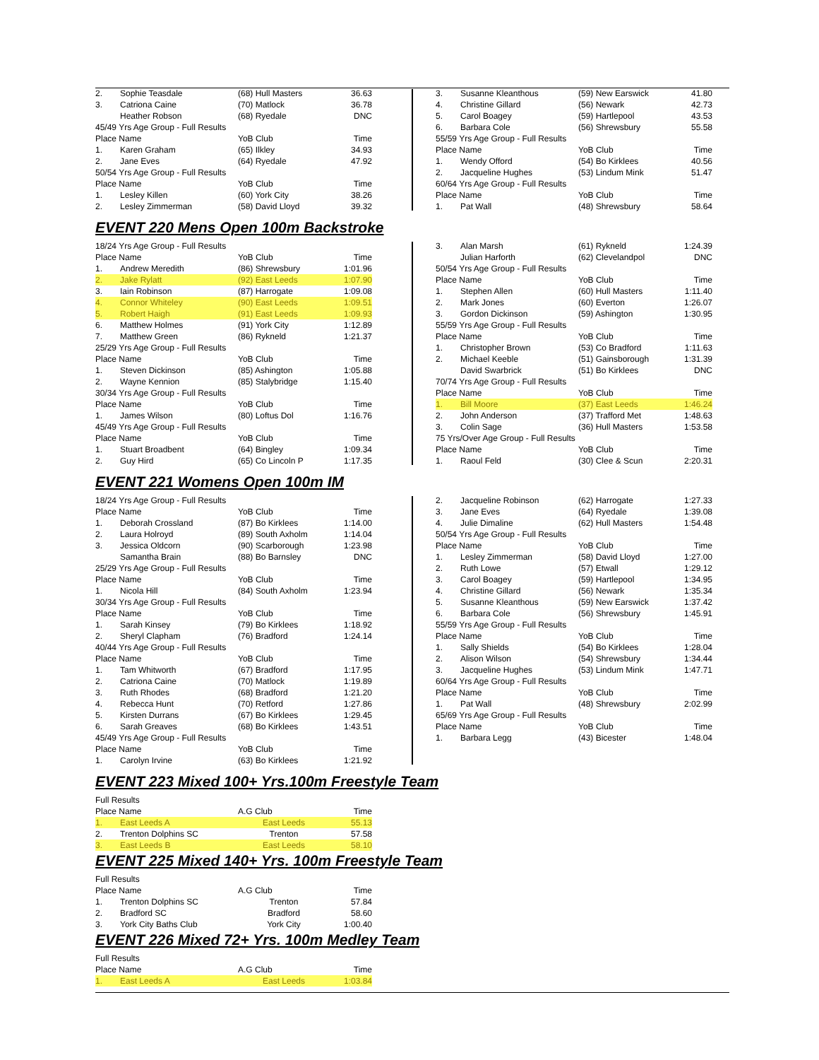| 2. | Sophie Teasdale | (68) Hull Masters | 36.63 |
| 3. | Catriona Caine | (70) Matlock | 36.78 |
| | Heather Robson | (68) Ryedale | DNC |
| 45/49 Yrs Age Group - Full Results | | | |
| Place Name | | YoB Club | Time |
| 1. | Karen Graham | (65) Ilkley | 34.93 |
| 2. | Jane Eves | (64) Ryedale | 47.92 |
| 50/54 Yrs Age Group - Full Results | | | |
| Place Name | | YoB Club | Time |
| 1. | Lesley Killen | (60) York City | 38.26 |
| 2. | Lesley Zimmerman | (58) David Lloyd | 39.32 |
| 3. | Susanne Kleanthous | (59) New Earswick | 41.80 |
| 4. | Christine Gillard | (56) Newark | 42.73 |
| 5. | Carol Boagey | (59) Hartlepool | 43.53 |
| 6. | Barbara Cole | (56) Shrewsbury | 55.58 |
| 55/59 Yrs Age Group - Full Results | | | |
| Place Name | | YoB Club | Time |
| 1. | Wendy Offord | (54) Bo Kirklees | 40.56 |
| 2. | Jacqueline Hughes | (53) Lindum Mink | 51.47 |
| 60/64 Yrs Age Group - Full Results | | | |
| Place Name | | YoB Club | Time |
| 1. | Pat Wall | (48) Shrewsbury | 58.64 |
EVENT 220 Mens Open 100m Backstroke
| 18/24 Yrs Age Group - Full Results | | | |
| Place Name | | YoB Club | Time |
| 1. | Andrew Meredith | (86) Shrewsbury | 1:01.96 |
| 2. | Jake Rylatt | (92) East Leeds | 1:07.90 |
| 3. | Iain Robinson | (87) Harrogate | 1:09.08 |
| 4. | Connor Whiteley | (90) East Leeds | 1:09.51 |
| 5. | Robert Haigh | (91) East Leeds | 1:09.93 |
| 6. | Matthew Holmes | (91) York City | 1:12.89 |
| 7. | Matthew Green | (86) Rykneld | 1:21.37 |
| 25/29 Yrs Age Group - Full Results | | | |
| Place Name | | YoB Club | Time |
| 1. | Steven Dickinson | (85) Ashington | 1:05.88 |
| 2. | Wayne Kennion | (85) Stalybridge | 1:15.40 |
| 30/34 Yrs Age Group - Full Results | | | |
| Place Name | | YoB Club | Time |
| 1. | James Wilson | (80) Loftus Dol | 1:16.76 |
| 45/49 Yrs Age Group - Full Results | | | |
| Place Name | | YoB Club | Time |
| 1. | Stuart Broadbent | (64) Bingley | 1:09.34 |
| 2. | Guy Hird | (65) Co Lincoln P | 1:17.35 |
| 3. | Alan Marsh | (61) Rykneld | 1:24.39 |
| | Julian Harforth | (62) Clevelandpol | DNC |
| 50/54 Yrs Age Group - Full Results | | | |
| Place Name | | YoB Club | Time |
| 1. | Stephen Allen | (60) Hull Masters | 1:11.40 |
| 2. | Mark Jones | (60) Everton | 1:26.07 |
| 3. | Gordon Dickinson | (59) Ashington | 1:30.95 |
| 55/59 Yrs Age Group - Full Results | | | |
| Place Name | | YoB Club | Time |
| 1. | Christopher Brown | (53) Co Bradford | 1:11.63 |
| 2. | Michael Keeble | (51) Gainsborough | 1:31.39 |
| | David Swarbrick | (51) Bo Kirklees | DNC |
| 70/74 Yrs Age Group - Full Results | | | |
| Place Name | | YoB Club | Time |
| 1. | Bill Moore | (37) East Leeds | 1:46.24 |
| 2. | John Anderson | (37) Trafford Met | 1:48.63 |
| 3. | Colin Sage | (36) Hull Masters | 1:53.58 |
| 75 Yrs/Over Age Group - Full Results | | | |
| Place Name | | YoB Club | Time |
| 1. | Raoul Feld | (30) Clee & Scun | 2:20.31 |
EVENT 221 Womens Open 100m IM
| 18/24 Yrs Age Group - Full Results | | | |
| Place Name | | YoB Club | Time |
| 1. | Deborah Crossland | (87) Bo Kirklees | 1:14.00 |
| 2. | Laura Holroyd | (89) South Axholm | 1:14.04 |
| 3. | Jessica Oldcorn | (90) Scarborough | 1:23.98 |
| | Samantha Brain | (88) Bo Barnsley | DNC |
| 25/29 Yrs Age Group - Full Results | | | |
| Place Name | | YoB Club | Time |
| 1. | Nicola Hill | (84) South Axholm | 1:23.94 |
| 30/34 Yrs Age Group - Full Results | | | |
| Place Name | | YoB Club | Time |
| 1. | Sarah Kinsey | (79) Bo Kirklees | 1:18.92 |
| 2. | Sheryl Clapham | (76) Bradford | 1:24.14 |
| 40/44 Yrs Age Group - Full Results | | | |
| Place Name | | YoB Club | Time |
| 1. | Tam Whitworth | (67) Bradford | 1:17.95 |
| 2. | Catriona Caine | (70) Matlock | 1:19.89 |
| 3. | Ruth Rhodes | (68) Bradford | 1:21.20 |
| 4. | Rebecca Hunt | (70) Retford | 1:27.86 |
| 5. | Kirsten Durrans | (67) Bo Kirklees | 1:29.45 |
| 6. | Sarah Greaves | (68) Bo Kirklees | 1:43.51 |
| 45/49 Yrs Age Group - Full Results | | | |
| Place Name | | YoB Club | Time |
| 1. | Carolyn Irvine | (63) Bo Kirklees | 1:21.92 |
| 2. | Jacqueline Robinson | (62) Harrogate | 1:27.33 |
| 3. | Jane Eves | (64) Ryedale | 1:39.08 |
| 4. | Julie Dimaline | (62) Hull Masters | 1:54.48 |
| 50/54 Yrs Age Group - Full Results | | | |
| Place Name | | YoB Club | Time |
| 1. | Lesley Zimmerman | (58) David Lloyd | 1:27.00 |
| 2. | Ruth Lowe | (57) Etwall | 1:29.12 |
| 3. | Carol Boagey | (59) Hartlepool | 1:34.95 |
| 4. | Christine Gillard | (56) Newark | 1:35.34 |
| 5. | Susanne Kleanthous | (59) New Earswick | 1:37.42 |
| 6. | Barbara Cole | (56) Shrewsbury | 1:45.91 |
| 55/59 Yrs Age Group - Full Results | | | |
| Place Name | | YoB Club | Time |
| 1. | Sally Shields | (54) Bo Kirklees | 1:28.04 |
| 2. | Alison Wilson | (54) Shrewsbury | 1:34.44 |
| 3. | Jacqueline Hughes | (53) Lindum Mink | 1:47.71 |
| 60/64 Yrs Age Group - Full Results | | | |
| Place Name | | YoB Club | Time |
| 1. | Pat Wall | (48) Shrewsbury | 2:02.99 |
| 65/69 Yrs Age Group - Full Results | | | |
| Place Name | | YoB Club | Time |
| 1. | Barbara Legg | (43) Bicester | 1:48.04 |
EVENT 223 Mixed 100+ Yrs.100m Freestyle Team
| Full Results | | | |
| Place Name | | A.G Club | Time |
| 1. | East Leeds A | East Leeds | 55.13 |
| 2. | Trenton Dolphins SC | Trenton | 57.58 |
| 3. | East Leeds B | East Leeds | 58.10 |
EVENT 225 Mixed 140+ Yrs. 100m Freestyle Team
| Full Results | | | |
| Place Name | | A.G Club | Time |
| 1. | Trenton Dolphins SC | Trenton | 57.84 |
| 2. | Bradford SC | Bradford | 58.60 |
| 3. | York City Baths Club | York City | 1:00.40 |
EVENT 226 Mixed 72+ Yrs. 100m Medley Team
| Full Results | | | |
| Place Name | | A.G Club | Time |
| 1. | East Leeds A | East Leeds | 1:03.84 |